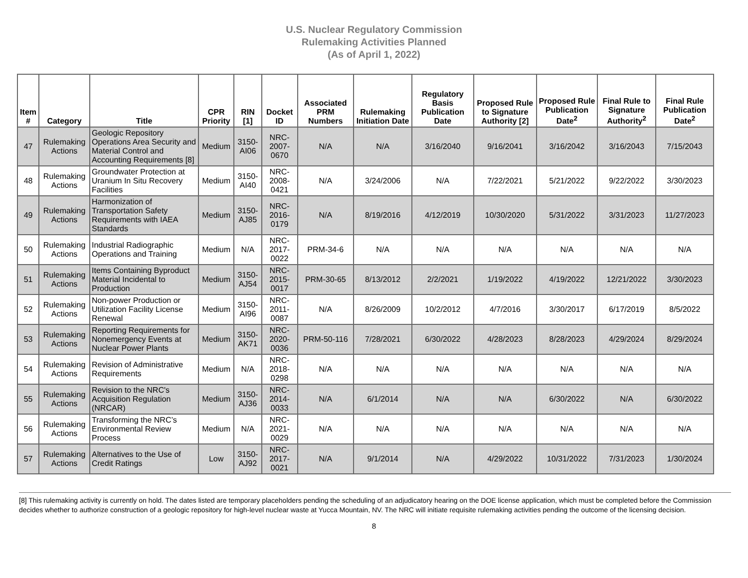U.S. Nuclear Regulatory Commission
Rulemaking Activities Planned
(As of April 1, 2022)
| Item # | Category | Title | CPR Priority | RIN [1] | Docket ID | Associated PRM Numbers | Rulemaking Initiation Date | Regulatory Basis Publication Date | Proposed Rule to Signature Authority [2] | Proposed Rule Publication Date<sup>2</sup> | Final Rule to Signature Authority<sup>2</sup> | Final Rule Publication Date<sup>2</sup> |
| --- | --- | --- | --- | --- | --- | --- | --- | --- | --- | --- | --- | --- |
| 47 | Rulemaking Actions | Geologic Repository Operations Area Security and Material Control and Accounting Requirements [8] | Medium | 3150-AI06 | NRC-2007-0670 | N/A | N/A | 3/16/2040 | 9/16/2041 | 3/16/2042 | 3/16/2043 | 7/15/2043 |
| 48 | Rulemaking Actions | Groundwater Protection at Uranium In Situ Recovery Facilities | Medium | 3150-AI40 | NRC-2008-0421 | N/A | 3/24/2006 | N/A | 7/22/2021 | 5/21/2022 | 9/22/2022 | 3/30/2023 |
| 49 | Rulemaking Actions | Harmonization of Transportation Safety Requirements with IAEA Standards | Medium | 3150-AJ85 | NRC-2016-0179 | N/A | 8/19/2016 | 4/12/2019 | 10/30/2020 | 5/31/2022 | 3/31/2023 | 11/27/2023 |
| 50 | Rulemaking Actions | Industrial Radiographic Operations and Training | Medium | N/A | NRC-2017-0022 | PRM-34-6 | N/A | N/A | N/A | N/A | N/A | N/A |
| 51 | Rulemaking Actions | Items Containing Byproduct Material Incidental to Production | Medium | 3150-AJ54 | NRC-2015-0017 | PRM-30-65 | 8/13/2012 | 2/2/2021 | 1/19/2022 | 4/19/2022 | 12/21/2022 | 3/30/2023 |
| 52 | Rulemaking Actions | Non-power Production or Utilization Facility License Renewal | Medium | 3150-AI96 | NRC-2011-0087 | N/A | 8/26/2009 | 10/2/2012 | 4/7/2016 | 3/30/2017 | 6/17/2019 | 8/5/2022 |
| 53 | Rulemaking Actions | Reporting Requirements for Nonemergency Events at Nuclear Power Plants | Medium | 3150-AK71 | NRC-2020-0036 | PRM-50-116 | 7/28/2021 | 6/30/2022 | 4/28/2023 | 8/28/2023 | 4/29/2024 | 8/29/2024 |
| 54 | Rulemaking Actions | Revision of Administrative Requirements | Medium | N/A | NRC-2018-0298 | N/A | N/A | N/A | N/A | N/A | N/A | N/A |
| 55 | Rulemaking Actions | Revision to the NRC's Acquisition Regulation (NRCAR) | Medium | 3150-AJ36 | NRC-2014-0033 | N/A | 6/1/2014 | N/A | N/A | 6/30/2022 | N/A | 6/30/2022 |
| 56 | Rulemaking Actions | Transforming the NRC’s Environmental Review Process | Medium | N/A | NRC-2021-0029 | N/A | N/A | N/A | N/A | N/A | N/A | N/A |
| 57 | Rulemaking Actions | Alternatives to the Use of Credit Ratings | Low | 3150-AJ92 | NRC-2017-0021 | N/A | 9/1/2014 | N/A | 4/29/2022 | 10/31/2022 | 7/31/2023 | 1/30/2024 |
[8] This rulemaking activity is currently on hold. The dates listed are temporary placeholders pending the scheduling of an adjudicatory hearing on the DOE license application, which must be completed before the Commission decides whether to authorize construction of a geologic repository for high-level nuclear waste at Yucca Mountain, NV. The NRC will initiate requisite rulemaking activities pending the outcome of the licensing decision.
8